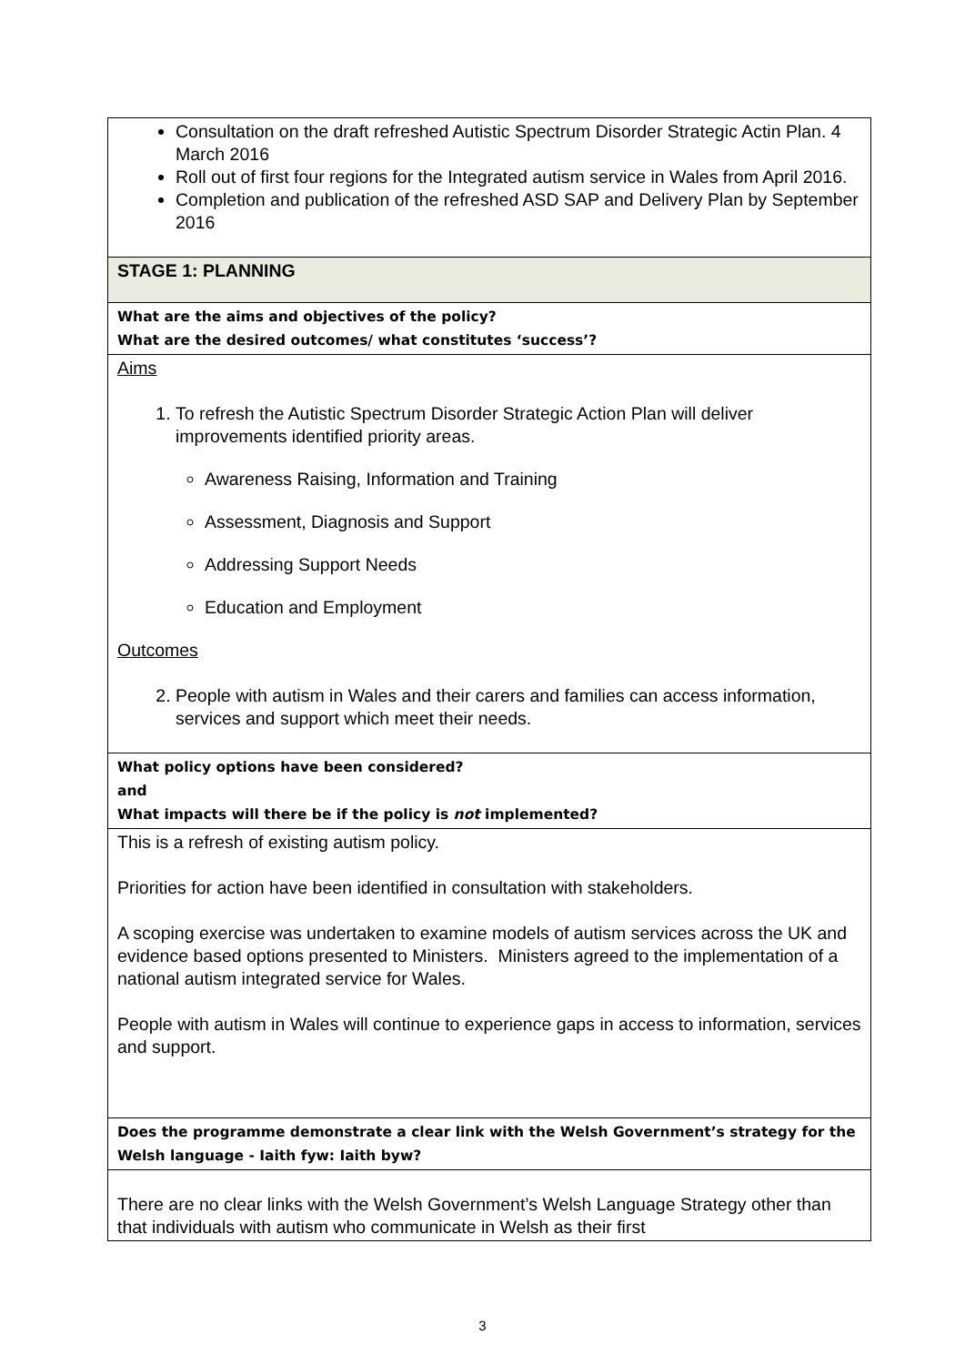| Consultation on the draft refreshed Autistic Spectrum Disorder Strategic Actin Plan. 4 March 2016 Roll out of first four regions for the Integrated autism service in Wales from April 2016. Completion and publication of the refreshed ASD SAP and Delivery Plan by September 2016 |
| STAGE 1: PLANNING |
| What are the aims and objectives of the policy? What are the desired outcomes/ what constitutes ‘success’? |
| Aims 1. To refresh the Autistic Spectrum Disorder Strategic Action Plan will deliver improvements identified priority areas. Awareness Raising, Information and Training Assessment, Diagnosis and Support Addressing Support Needs Education and Employment Outcomes 2. People with autism in Wales and their carers and families can access information, services and support which meet their needs. |
| What policy options have been considered? and What impacts will there be if the policy is not implemented? |
| This is a refresh of existing autism policy. Priorities for action have been identified in consultation with stakeholders. A scoping exercise was undertaken to examine models of autism services across the UK and evidence based options presented to Ministers. Ministers agreed to the implementation of a national autism integrated service for Wales. People with autism in Wales will continue to experience gaps in access to information, services and support. |
| Does the programme demonstrate a clear link with the Welsh Government’s strategy for the Welsh language - Iaith fyw: Iaith byw? |
| There are no clear links with the Welsh Government’s Welsh Language Strategy other than that individuals with autism who communicate in Welsh as their first |
3